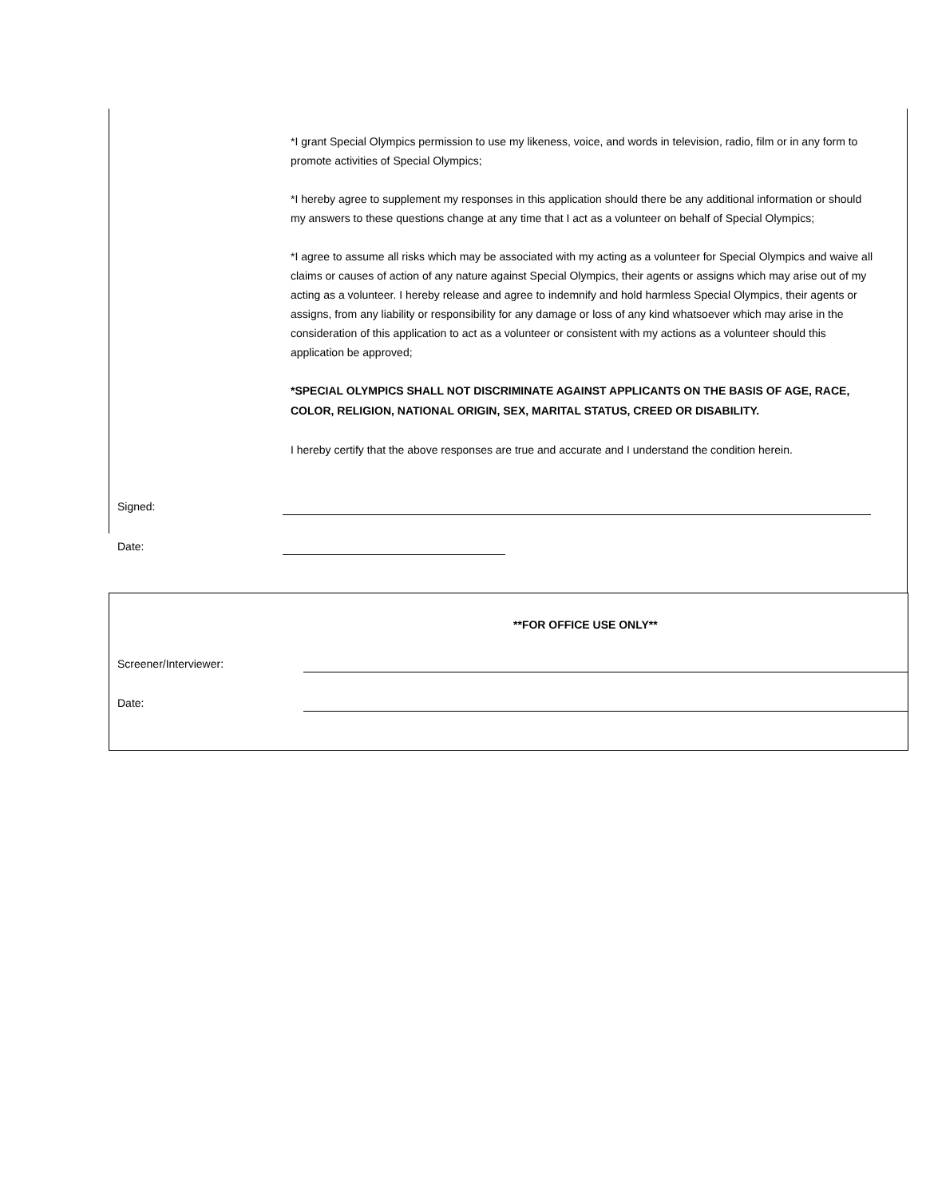*I grant Special Olympics permission to use my likeness, voice, and words in television, radio, film or in any form to promote activities of Special Olympics;
*I hereby agree to supplement my responses in this application should there be any additional information or should my answers to these questions change at any time that I act as a volunteer on behalf of Special Olympics;
*I agree to assume all risks which may be associated with my acting as a volunteer for Special Olympics and waive all claims or causes of action of any nature against Special Olympics, their agents or assigns which may arise out of my acting as a volunteer. I hereby release and agree to indemnify and hold harmless Special Olympics, their agents or assigns, from any liability or responsibility for any damage or loss of any kind whatsoever which may arise in the consideration of this application to act as a volunteer or consistent with my actions as a volunteer should this application be approved;
*SPECIAL OLYMPICS SHALL NOT DISCRIMINATE AGAINST APPLICANTS ON THE BASIS OF AGE, RACE, COLOR, RELIGION, NATIONAL ORIGIN, SEX, MARITAL STATUS, CREED OR DISABILITY.
I hereby certify that the above responses are true and accurate and I understand the condition herein.
Signed:
Date:
**FOR OFFICE USE ONLY**
Screener/Interviewer:
Date: